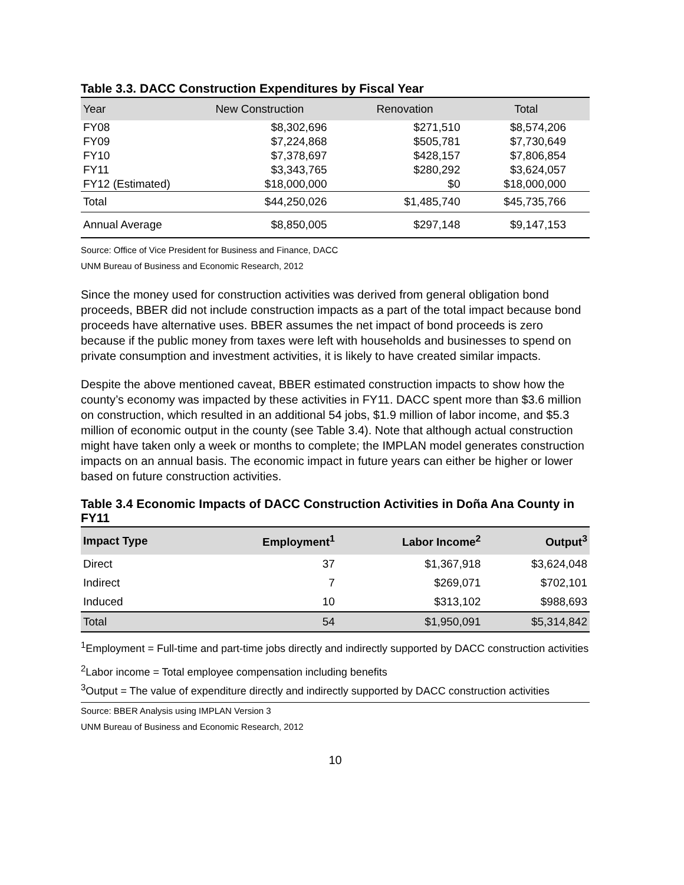Table 3.3. DACC Construction Expenditures by Fiscal Year
| Year | New Construction | Renovation | Total |
| --- | --- | --- | --- |
| FY08 | $8,302,696 | $271,510 | $8,574,206 |
| FY09 | $7,224,868 | $505,781 | $7,730,649 |
| FY10 | $7,378,697 | $428,157 | $7,806,854 |
| FY11 | $3,343,765 | $280,292 | $3,624,057 |
| FY12 (Estimated) | $18,000,000 | $0 | $18,000,000 |
| Total | $44,250,026 | $1,485,740 | $45,735,766 |
| Annual Average | $8,850,005 | $297,148 | $9,147,153 |
Source: Office of Vice President for Business and Finance, DACC
UNM Bureau of Business and Economic Research, 2012
Since the money used for construction activities was derived from general obligation bond proceeds, BBER did not include construction impacts as a part of the total impact because bond proceeds have alternative uses. BBER assumes the net impact of bond proceeds is zero because if the public money from taxes were left with households and businesses to spend on private consumption and investment activities, it is likely to have created similar impacts.
Despite the above mentioned caveat, BBER estimated construction impacts to show how the county’s economy was impacted by these activities in FY11. DACC spent more than $3.6 million on construction, which resulted in an additional 54 jobs, $1.9 million of labor income, and $5.3 million of economic output in the county (see Table 3.4). Note that although actual construction might have taken only a week or months to complete; the IMPLAN model generates construction impacts on an annual basis. The economic impact in future years can either be higher or lower based on future construction activities.
Table 3.4 Economic Impacts of DACC Construction Activities in Doña Ana County in FY11
| Impact Type | Employment<sup>1</sup> | Labor Income<sup>2</sup> | Output<sup>3</sup> |
| --- | --- | --- | --- |
| Direct | 37 | $1,367,918 | $3,624,048 |
| Indirect | 7 | $269,071 | $702,101 |
| Induced | 10 | $313,102 | $988,693 |
| Total | 54 | $1,950,091 | $5,314,842 |
<sup>1</sup> Employment = Full-time and part-time jobs directly and indirectly supported by DACC construction activities
<sup>2</sup> Labor income = Total employee compensation including benefits
<sup>3</sup> Output = The value of expenditure directly and indirectly supported by DACC construction activities
Source: BBER Analysis using IMPLAN Version 3
UNM Bureau of Business and Economic Research, 2012
10